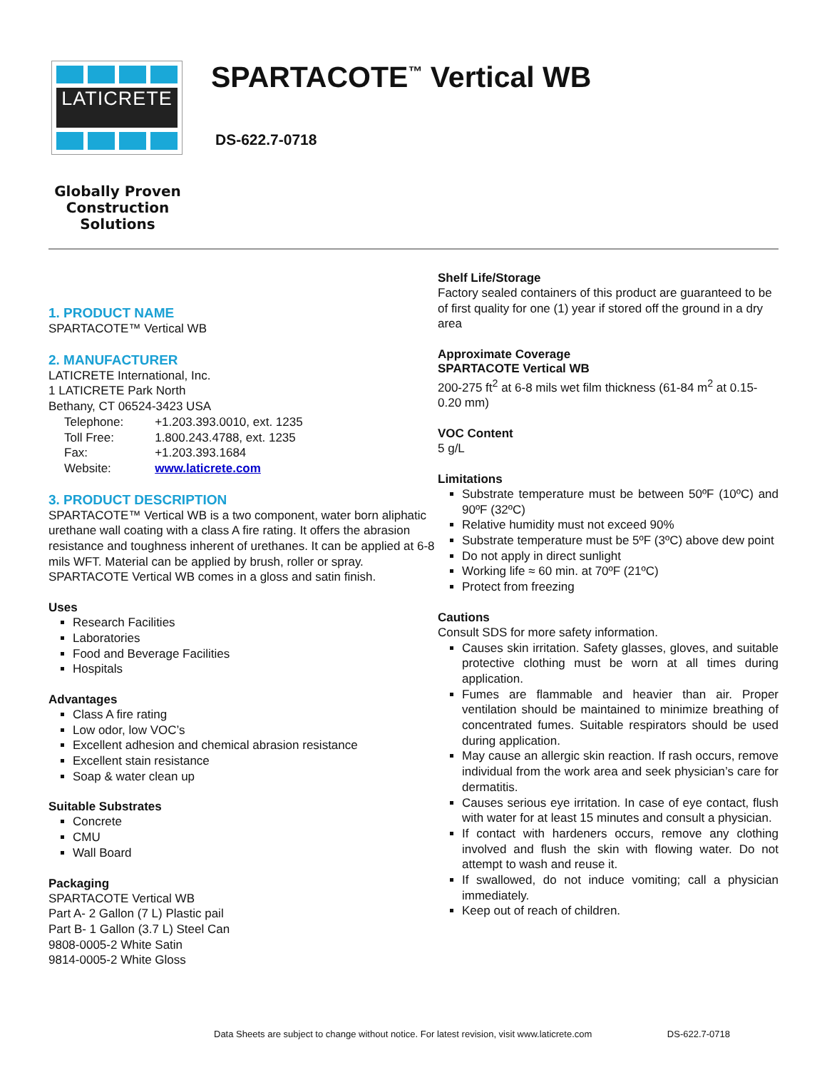LATICRETE
Globally Proven
Construction Solutions
SPARTACOTE<sup>™</sup> Vertical WB
DS-622.7-0718
1. PRODUCT NAME
SPARTACOTE™ Vertical WB
2. MANUFACTURER
LATICRETE International, Inc.
1 LATICRETE Park North
Bethany, CT 06524-3423 USA
| Telephone: | +1.203.393.0010, ext. 1235 |
| Toll Free: | 1.800.243.4788, ext. 1235 |
| Fax: | +1.203.393.1684 |
| Website: | www.laticrete.com |
3. PRODUCT DESCRIPTION
SPARTACOTE™ Vertical WB is a two component, water born aliphatic urethane wall coating with a class A fire rating. It offers the abrasion resistance and toughness inherent of urethanes. It can be applied at 6-8 mils WFT. Material can be applied by brush, roller or spray. SPARTACOTE Vertical WB comes in a gloss and satin finish.
Uses
Research Facilities
Laboratories
Food and Beverage Facilities
Hospitals
Advantages
Class A fire rating
Low odor, low VOC’s
Excellent adhesion and chemical abrasion resistance
Excellent stain resistance
Soap & water clean up
Suitable Substrates
Concrete
CMU
Wall Board
Packaging
SPARTACOTE Vertical WB
Part A- 2 Gallon (7 L) Plastic pail
Part B- 1 Gallon (3.7 L) Steel Can
9808-0005-2 White Satin
9814-0005-2 White Gloss
Shelf Life/Storage
Factory sealed containers of this product are guaranteed to be of first quality for one (1) year if stored off the ground in a dry area
Approximate Coverage
SPARTACOTE Vertical WB
200-275 ft<sup>2</sup> at 6-8 mils wet film thickness (61-84 m<sup>2</sup> at 0.15-0.20 mm)
VOC Content
5 g/L
Limitations
Substrate temperature must be between 50ºF (10ºC) and 90ºF (32ºC)
Relative humidity must not exceed 90%
Substrate temperature must be 5ºF (3ºC) above dew point
Do not apply in direct sunlight
Working life ≈ 60 min. at 70ºF (21ºC)
Protect from freezing
Cautions
Consult SDS for more safety information.
Causes skin irritation. Safety glasses, gloves, and suitable protective clothing must be worn at all times during application.
Fumes are flammable and heavier than air. Proper ventilation should be maintained to minimize breathing of concentrated fumes. Suitable respirators should be used during application.
May cause an allergic skin reaction. If rash occurs, remove individual from the work area and seek physician’s care for dermatitis.
Causes serious eye irritation. In case of eye contact, flush with water for at least 15 minutes and consult a physician.
If contact with hardeners occurs, remove any clothing involved and flush the skin with flowing water. Do not attempt to wash and reuse it.
If swallowed, do not induce vomiting; call a physician immediately.
Keep out of reach of children.
Data Sheets are subject to change without notice. For latest revision, visit www.laticrete.com DS-622.7-0718